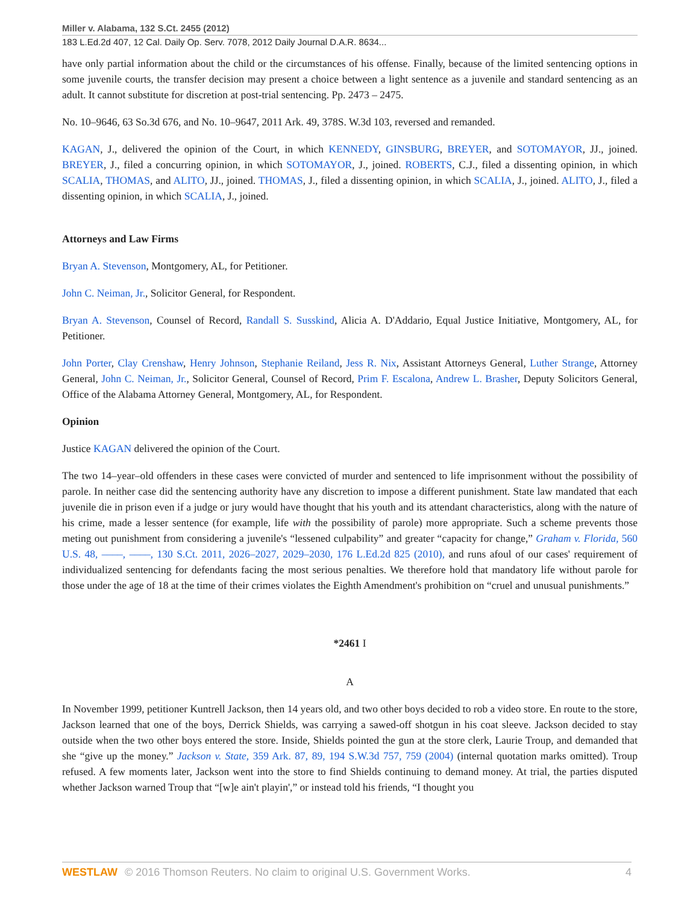Miller v. Alabama, 132 S.Ct. 2455 (2012)
183 L.Ed.2d 407, 12 Cal. Daily Op. Serv. 7078, 2012 Daily Journal D.A.R. 8634...
have only partial information about the child or the circumstances of his offense. Finally, because of the limited sentencing options in some juvenile courts, the transfer decision may present a choice between a light sentence as a juvenile and standard sentencing as an adult. It cannot substitute for discretion at post-trial sentencing. Pp. 2473 – 2475.
No. 10–9646, 63 So.3d 676, and No. 10–9647, 2011 Ark. 49, 378S. W.3d 103, reversed and remanded.
KAGAN, J., delivered the opinion of the Court, in which KENNEDY, GINSBURG, BREYER, and SOTOMAYOR, JJ., joined. BREYER, J., filed a concurring opinion, in which SOTOMAYOR, J., joined. ROBERTS, C.J., filed a dissenting opinion, in which SCALIA, THOMAS, and ALITO, JJ., joined. THOMAS, J., filed a dissenting opinion, in which SCALIA, J., joined. ALITO, J., filed a dissenting opinion, in which SCALIA, J., joined.
Attorneys and Law Firms
Bryan A. Stevenson, Montgomery, AL, for Petitioner.
John C. Neiman, Jr., Solicitor General, for Respondent.
Bryan A. Stevenson, Counsel of Record, Randall S. Susskind, Alicia A. D'Addario, Equal Justice Initiative, Montgomery, AL, for Petitioner.
John Porter, Clay Crenshaw, Henry Johnson, Stephanie Reiland, Jess R. Nix, Assistant Attorneys General, Luther Strange, Attorney General, John C. Neiman, Jr., Solicitor General, Counsel of Record, Prim F. Escalona, Andrew L. Brasher, Deputy Solicitors General, Office of the Alabama Attorney General, Montgomery, AL, for Respondent.
Opinion
Justice KAGAN delivered the opinion of the Court.
The two 14–year–old offenders in these cases were convicted of murder and sentenced to life imprisonment without the possibility of parole. In neither case did the sentencing authority have any discretion to impose a different punishment. State law mandated that each juvenile die in prison even if a judge or jury would have thought that his youth and its attendant characteristics, along with the nature of his crime, made a lesser sentence (for example, life with the possibility of parole) more appropriate. Such a scheme prevents those meting out punishment from considering a juvenile's “lessened culpability” and greater “capacity for change,” Graham v. Florida, 560 U.S. 48, ––––, ––––, 130 S.Ct. 2011, 2026–2027, 2029–2030, 176 L.Ed.2d 825 (2010), and runs afoul of our cases' requirement of individualized sentencing for defendants facing the most serious penalties. We therefore hold that mandatory life without parole for those under the age of 18 at the time of their crimes violates the Eighth Amendment's prohibition on “cruel and unusual punishments.”
*2461 I
A
In November 1999, petitioner Kuntrell Jackson, then 14 years old, and two other boys decided to rob a video store. En route to the store, Jackson learned that one of the boys, Derrick Shields, was carrying a sawed-off shotgun in his coat sleeve. Jackson decided to stay outside when the two other boys entered the store. Inside, Shields pointed the gun at the store clerk, Laurie Troup, and demanded that she “give up the money.” Jackson v. State, 359 Ark. 87, 89, 194 S.W.3d 757, 759 (2004) (internal quotation marks omitted). Troup refused. A few moments later, Jackson went into the store to find Shields continuing to demand money. At trial, the parties disputed whether Jackson warned Troup that “[w]e ain't playin',” or instead told his friends, “I thought you
WESTLAW © 2016 Thomson Reuters. No claim to original U.S. Government Works. 4